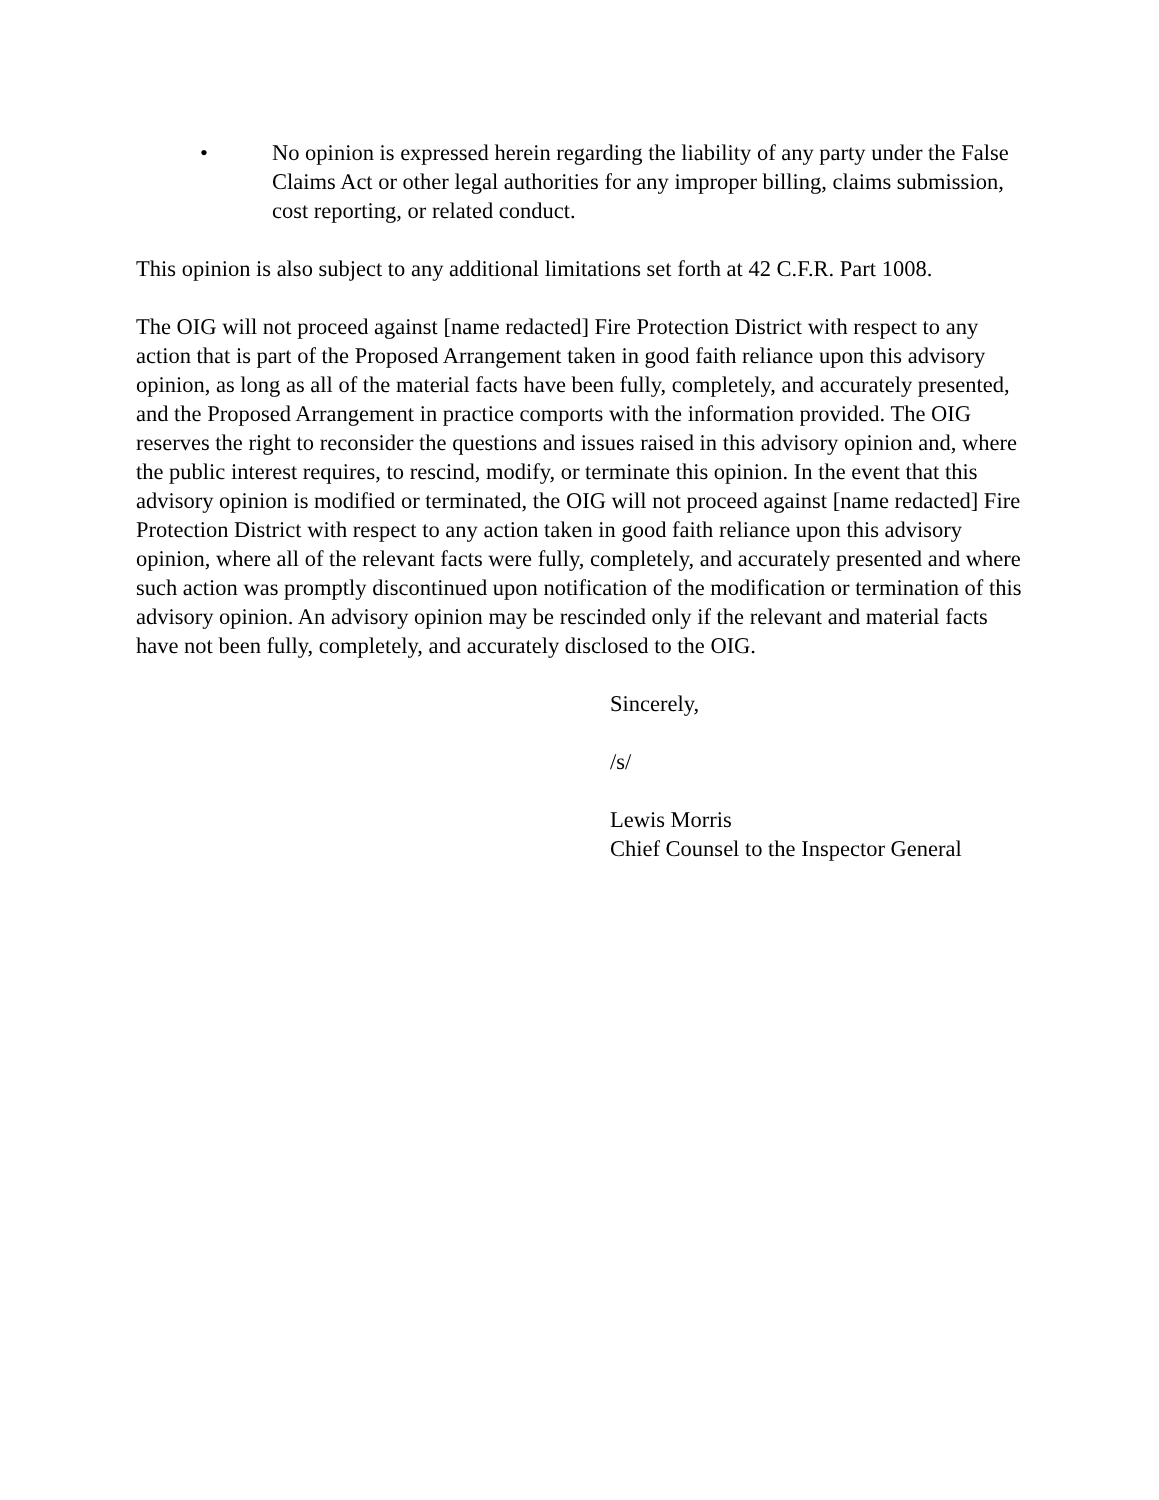• No opinion is expressed herein regarding the liability of any party under the False Claims Act or other legal authorities for any improper billing, claims submission, cost reporting, or related conduct.
This opinion is also subject to any additional limitations set forth at 42 C.F.R. Part 1008.
The OIG will not proceed against [name redacted] Fire Protection District with respect to any action that is part of the Proposed Arrangement taken in good faith reliance upon this advisory opinion, as long as all of the material facts have been fully, completely, and accurately presented, and the Proposed Arrangement in practice comports with the information provided. The OIG reserves the right to reconsider the questions and issues raised in this advisory opinion and, where the public interest requires, to rescind, modify, or terminate this opinion. In the event that this advisory opinion is modified or terminated, the OIG will not proceed against [name redacted] Fire Protection District with respect to any action taken in good faith reliance upon this advisory opinion, where all of the relevant facts were fully, completely, and accurately presented and where such action was promptly discontinued upon notification of the modification or termination of this advisory opinion. An advisory opinion may be rescinded only if the relevant and material facts have not been fully, completely, and accurately disclosed to the OIG.
Sincerely,
/s/
Lewis Morris
Chief Counsel to the Inspector General